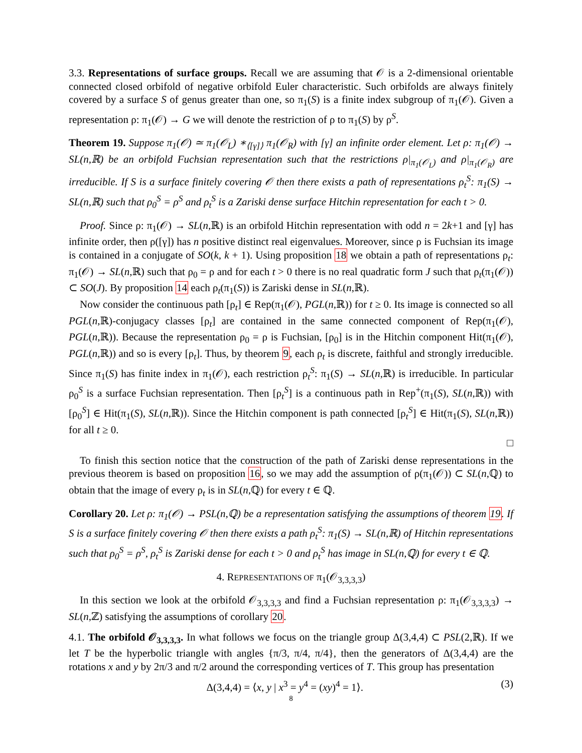3.3. Representations of surface groups. Recall we are assuming that 𝒪 is a 2-dimensional orientable connected closed orbifold of negative orbifold Euler characteristic. Such orbifolds are always finitely covered by a surface S of genus greater than one, so π<sub>1</sub>(S) is a finite index subgroup of π<sub>1</sub>(𝒪). Given a representation ρ: π<sub>1</sub>(𝒪) → G we will denote the restriction of ρ to π<sub>1</sub>(S) by ρ<sup>S</sup>.
Theorem 19. Suppose π<sub>1</sub>(𝒪) ≃ π<sub>1</sub>(𝒪<sub>L</sub>) ∗<sub>⟨[γ]⟩</sub> π<sub>1</sub>(𝒪<sub>R</sub>) with [γ] an infinite order element. Let ρ: π<sub>1</sub>(𝒪) → SL(n,ℝ) be an orbifold Fuchsian representation such that the restrictions ρ|<sub>π<sub>1</sub>(𝒪<sub>L</sub>)</sub> and ρ|<sub>π<sub>1</sub>(𝒪<sub>R</sub>)</sub> are irreducible. If S is a surface finitely covering 𝒪 then there exists a path of representations ρ<sub>t</sub><sup>S</sup>: π<sub>1</sub>(S) → SL(n,ℝ) such that ρ<sub>0</sub><sup>S</sup> = ρ<sup>S</sup> and ρ<sub>t</sub><sup>S</sup> is a Zariski dense surface Hitchin representation for each t > 0.
Proof. Since ρ: π<sub>1</sub>(𝒪) → SL(n,ℝ) is an orbifold Hitchin representation with odd n = 2k+1 and [γ] has infinite order, then ρ([γ]) has n positive distinct real eigenvalues. Moreover, since ρ is Fuchsian its image is contained in a conjugate of SO(k, k + 1). Using proposition 18 we obtain a path of representations ρ<sub>t</sub>: π<sub>1</sub>(𝒪) → SL(n,ℝ) such that ρ<sub>0</sub> = ρ and for each t > 0 there is no real quadratic form J such that ρ<sub>t</sub>(π<sub>1</sub>(𝒪)) ⊂ SO(J). By proposition 14 each ρ<sub>t</sub>(π<sub>1</sub>(S)) is Zariski dense in SL(n,ℝ).
Now consider the continuous path [ρ<sub>t</sub>] ∈ Rep(π<sub>1</sub>(𝒪), PGL(n,ℝ)) for t ≥ 0. Its image is connected so all PGL(n,ℝ)-conjugacy classes [ρ<sub>t</sub>] are contained in the same connected component of Rep(π<sub>1</sub>(𝒪), PGL(n,ℝ)). Because the representation ρ<sub>0</sub> = ρ is Fuchsian, [ρ<sub>0</sub>] is in the Hitchin component Hit(π<sub>1</sub>(𝒪), PGL(n,ℝ)) and so is every [ρ<sub>t</sub>]. Thus, by theorem 9, each ρ<sub>t</sub> is discrete, faithful and strongly irreducible. Since π<sub>1</sub>(S) has finite index in π<sub>1</sub>(𝒪), each restriction ρ<sub>t</sub><sup>S</sup>: π<sub>1</sub>(S) → SL(n,ℝ) is irreducible. In particular ρ<sub>0</sub><sup>S</sup> is a surface Fuchsian representation. Then [ρ<sub>t</sub><sup>S</sup>] is a continuous path in Rep<sup>+</sup>(π<sub>1</sub>(S), SL(n,ℝ)) with [ρ<sub>0</sub><sup>S</sup>] ∈ Hit(π<sub>1</sub>(S), SL(n,ℝ)). Since the Hitchin component is path connected [ρ<sub>t</sub><sup>S</sup>] ∈ Hit(π<sub>1</sub>(S), SL(n,ℝ)) for all t ≥ 0.
□
To finish this section notice that the construction of the path of Zariski dense representations in the previous theorem is based on proposition 16, so we may add the assumption of ρ(π<sub>1</sub>(𝒪)) ⊂ SL(n,ℚ) to obtain that the image of every ρ<sub>t</sub> is in SL(n,ℚ) for every t ∈ ℚ.
Corollary 20. Let ρ: π<sub>1</sub>(𝒪) → PSL(n,ℚ) be a representation satisfying the assumptions of theorem 19. If S is a surface finitely covering 𝒪 then there exists a path ρ<sub>t</sub><sup>S</sup>: π<sub>1</sub>(S) → SL(n,ℝ) of Hitchin representations such that ρ<sub>0</sub><sup>S</sup> = ρ<sup>S</sup>, ρ<sub>t</sub><sup>S</sup> is Zariski dense for each t > 0 and ρ<sub>t</sub><sup>S</sup> has image in SL(n,ℚ) for every t ∈ ℚ.
4. REPRESENTATIONS OF π<sub>1</sub>(𝒪<sub>3,3,3,3</sub>)
In this section we look at the orbifold 𝒪<sub>3,3,3,3</sub> and find a Fuchsian representation ρ: π<sub>1</sub>(𝒪<sub>3,3,3,3</sub>) → SL(n,ℤ) satisfying the assumptions of corollary 20.
4.1. The orbifold 𝒪<sub>3,3,3,3</sub>. In what follows we focus on the triangle group Δ(3,4,4) ⊂ PSL(2,ℝ). If we let T be the hyperbolic triangle with angles {π/3, π/4, π/4}, then the generators of Δ(3,4,4) are the rotations x and y by 2π/3 and π/2 around the corresponding vertices of T. This group has presentation
Δ(3,4,4) = ⟨x, y | x<sup>3</sup> = y<sup>4</sup> = (xy)<sup>4</sup> = 1⟩. (3)
8